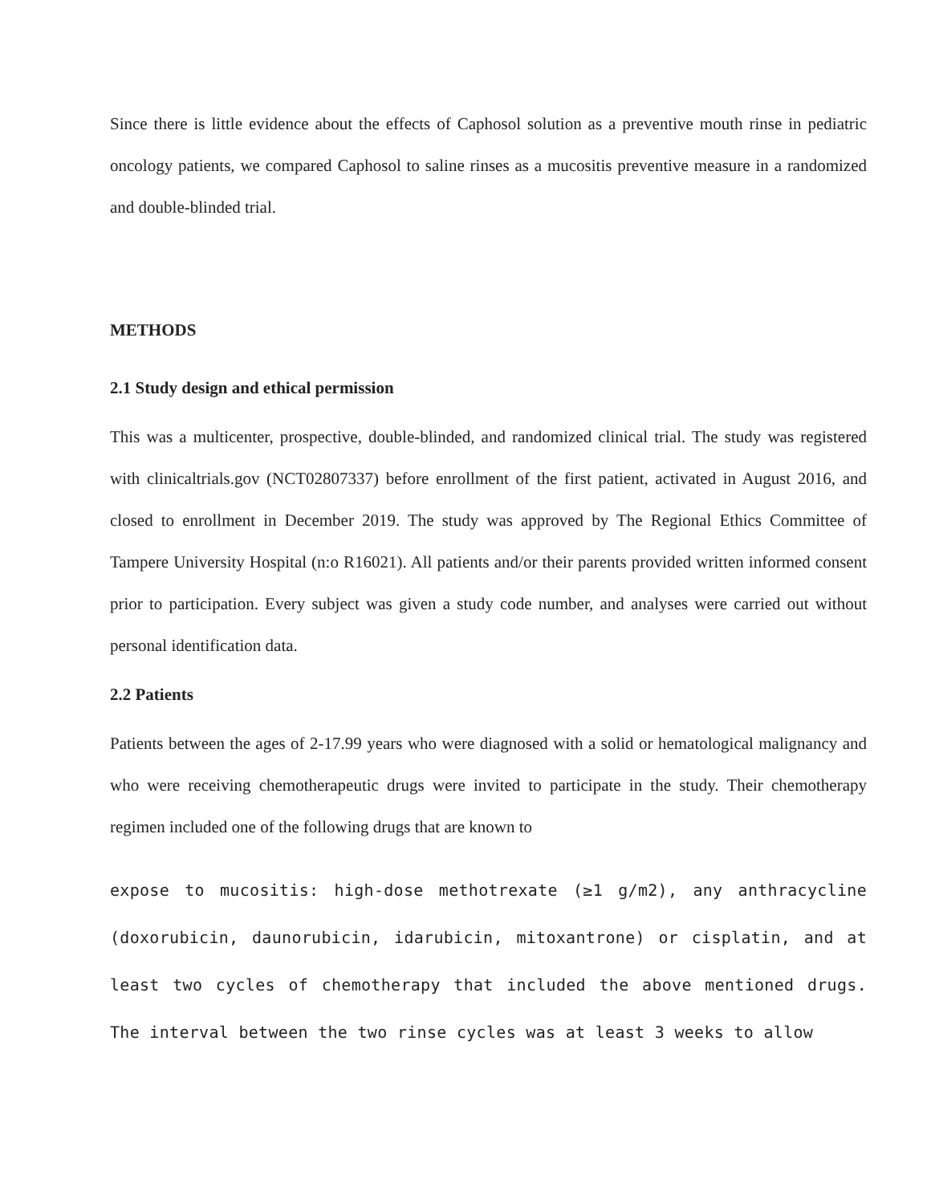Since there is little evidence about the effects of Caphosol solution as a preventive mouth rinse in pediatric oncology patients, we compared Caphosol to saline rinses as a mucositis preventive measure in a randomized and double-blinded trial.
METHODS
2.1 Study design and ethical permission
This was a multicenter, prospective, double-blinded, and randomized clinical trial. The study was registered with clinicaltrials.gov (NCT02807337) before enrollment of the first patient, activated in August 2016, and closed to enrollment in December 2019. The study was approved by The Regional Ethics Committee of Tampere University Hospital (n:o R16021). All patients and/or their parents provided written informed consent prior to participation. Every subject was given a study code number, and analyses were carried out without personal identification data.
2.2 Patients
Patients between the ages of 2-17.99 years who were diagnosed with a solid or hematological malignancy and who were receiving chemotherapeutic drugs were invited to participate in the study. Their chemotherapy regimen included one of the following drugs that are known to
expose to mucositis: high-dose methotrexate (≥1 g/m2), any anthracycline (doxorubicin, daunorubicin, idarubicin, mitoxantrone) or cisplatin, and at least two cycles of chemotherapy that included the above mentioned drugs. The interval between the two rinse cycles was at least 3 weeks to allow